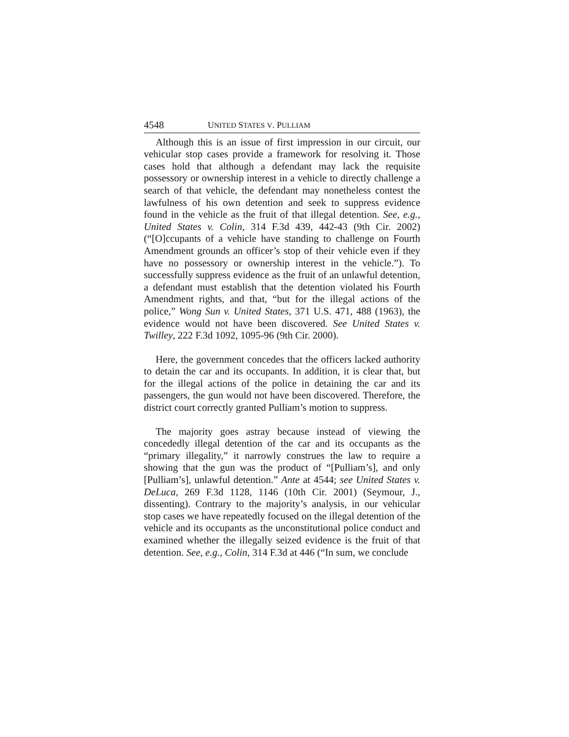4548 UNITED STATES V. PULLIAM
Although this is an issue of first impression in our circuit, our vehicular stop cases provide a framework for resolving it. Those cases hold that although a defendant may lack the requisite possessory or ownership interest in a vehicle to directly challenge a search of that vehicle, the defendant may nonetheless contest the lawfulness of his own detention and seek to suppress evidence found in the vehicle as the fruit of that illegal detention. See, e.g., United States v. Colin, 314 F.3d 439, 442-43 (9th Cir. 2002) (“[O]ccupants of a vehicle have standing to challenge on Fourth Amendment grounds an officer’s stop of their vehicle even if they have no possessory or ownership interest in the vehicle.”). To successfully suppress evidence as the fruit of an unlawful detention, a defendant must establish that the detention violated his Fourth Amendment rights, and that, “but for the illegal actions of the police,” Wong Sun v. United States, 371 U.S. 471, 488 (1963), the evidence would not have been discovered. See United States v. Twilley, 222 F.3d 1092, 1095-96 (9th Cir. 2000).
Here, the government concedes that the officers lacked authority to detain the car and its occupants. In addition, it is clear that, but for the illegal actions of the police in detaining the car and its passengers, the gun would not have been discovered. Therefore, the district court correctly granted Pulliam’s motion to suppress.
The majority goes astray because instead of viewing the concededly illegal detention of the car and its occupants as the “primary illegality,” it narrowly construes the law to require a showing that the gun was the product of “[Pulliam’s], and only [Pulliam’s], unlawful detention.” Ante at 4544; see United States v. DeLuca, 269 F.3d 1128, 1146 (10th Cir. 2001) (Seymour, J., dissenting). Contrary to the majority’s analysis, in our vehicular stop cases we have repeatedly focused on the illegal detention of the vehicle and its occupants as the unconstitutional police conduct and examined whether the illegally seized evidence is the fruit of that detention. See, e.g., Colin, 314 F.3d at 446 (“In sum, we conclude